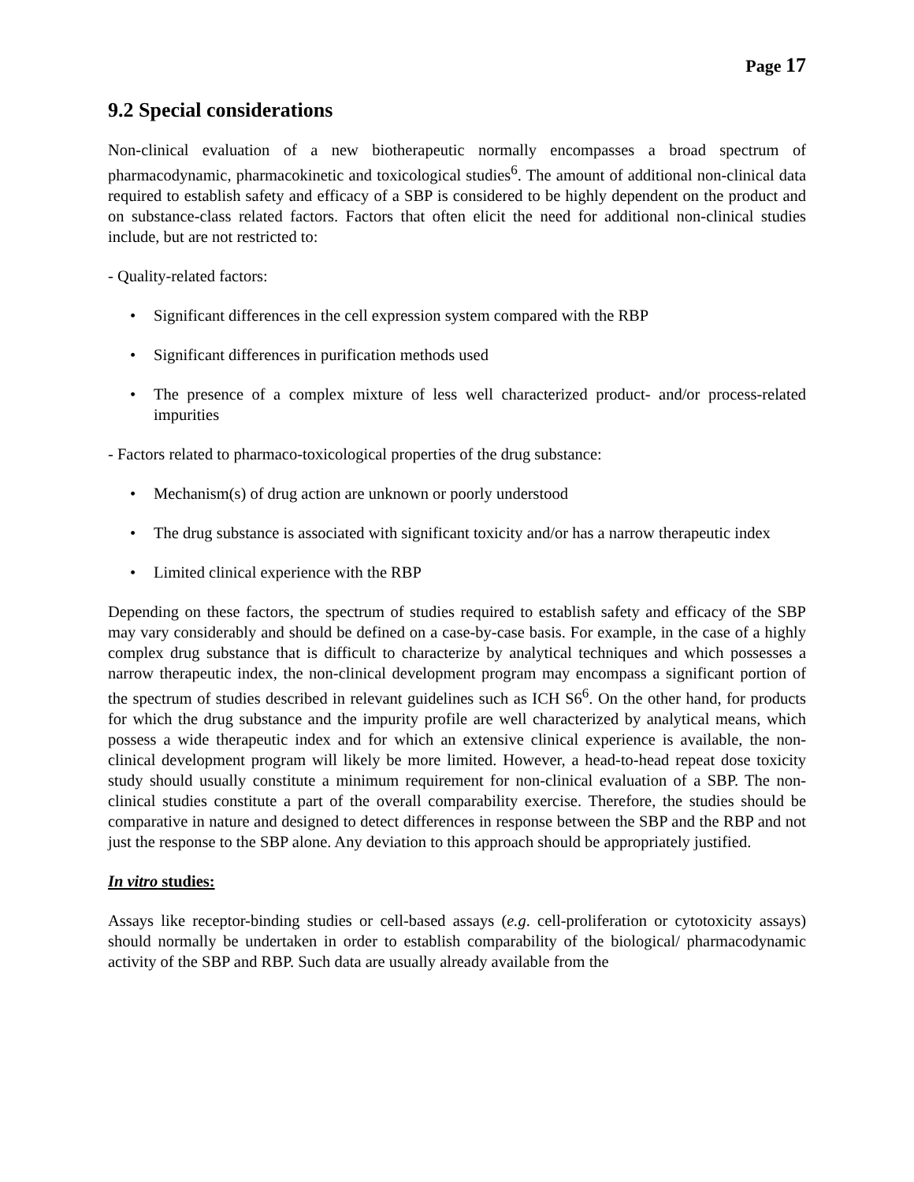Page 17
9.2 Special considerations
Non-clinical evaluation of a new biotherapeutic normally encompasses a broad spectrum of pharmacodynamic, pharmacokinetic and toxicological studies<sup>6</sup>. The amount of additional non-clinical data required to establish safety and efficacy of a SBP is considered to be highly dependent on the product and on substance-class related factors. Factors that often elicit the need for additional non-clinical studies include, but are not restricted to:
- Quality-related factors:
• Significant differences in the cell expression system compared with the RBP
• Significant differences in purification methods used
• The presence of a complex mixture of less well characterized product- and/or process-related impurities
- Factors related to pharmaco-toxicological properties of the drug substance:
• Mechanism(s) of drug action are unknown or poorly understood
• The drug substance is associated with significant toxicity and/or has a narrow therapeutic index
• Limited clinical experience with the RBP
Depending on these factors, the spectrum of studies required to establish safety and efficacy of the SBP may vary considerably and should be defined on a case-by-case basis. For example, in the case of a highly complex drug substance that is difficult to characterize by analytical techniques and which possesses a narrow therapeutic index, the non-clinical development program may encompass a significant portion of the spectrum of studies described in relevant guidelines such as ICH S6<sup>6</sup>. On the other hand, for products for which the drug substance and the impurity profile are well characterized by analytical means, which possess a wide therapeutic index and for which an extensive clinical experience is available, the non-clinical development program will likely be more limited. However, a head-to-head repeat dose toxicity study should usually constitute a minimum requirement for non-clinical evaluation of a SBP. The non-clinical studies constitute a part of the overall comparability exercise. Therefore, the studies should be comparative in nature and designed to detect differences in response between the SBP and the RBP and not just the response to the SBP alone. Any deviation to this approach should be appropriately justified.
In vitro studies:
Assays like receptor-binding studies or cell-based assays (e.g. cell-proliferation or cytotoxicity assays) should normally be undertaken in order to establish comparability of the biological/ pharmacodynamic activity of the SBP and RBP. Such data are usually already available from the